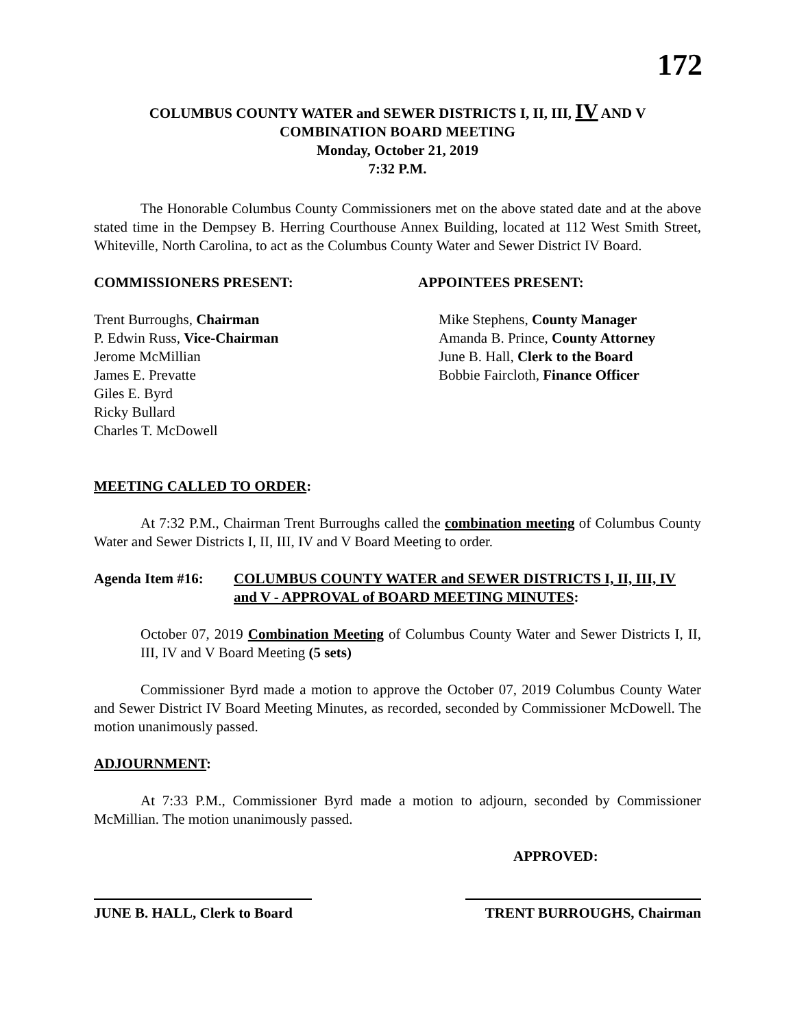172
COLUMBUS COUNTY WATER and SEWER DISTRICTS I, II, III, IV AND V
COMBINATION BOARD MEETING
Monday, October 21, 2019
7:32 P.M.
The Honorable Columbus County Commissioners met on the above stated date and at the above stated time in the Dempsey B. Herring Courthouse Annex Building, located at 112 West Smith Street, Whiteville, North Carolina, to act as the Columbus County Water and Sewer District IV Board.
COMMISSIONERS PRESENT: APPOINTEES PRESENT:
Trent Burroughs, Chairman
P. Edwin Russ, Vice-Chairman
Jerome McMillian
James E. Prevatte
Giles E. Byrd
Ricky Bullard
Charles T. McDowell
Mike Stephens, County Manager
Amanda B. Prince, County Attorney
June B. Hall, Clerk to the Board
Bobbie Faircloth, Finance Officer
MEETING CALLED TO ORDER:
At 7:32 P.M., Chairman Trent Burroughs called the combination meeting of Columbus County Water and Sewer Districts I, II, III, IV and V Board Meeting to order.
Agenda Item #16: COLUMBUS COUNTY WATER and SEWER DISTRICTS I, II, III, IV and V - APPROVAL of BOARD MEETING MINUTES:
October 07, 2019 Combination Meeting of Columbus County Water and Sewer Districts I, II, III, IV and V Board Meeting (5 sets)
Commissioner Byrd made a motion to approve the October 07, 2019 Columbus County Water and Sewer District IV Board Meeting Minutes, as recorded, seconded by Commissioner McDowell. The motion unanimously passed.
ADJOURNMENT:
At 7:33 P.M., Commissioner Byrd made a motion to adjourn, seconded by Commissioner McMillian. The motion unanimously passed.
APPROVED:
JUNE B. HALL, Clerk to Board
TRENT BURROUGHS, Chairman